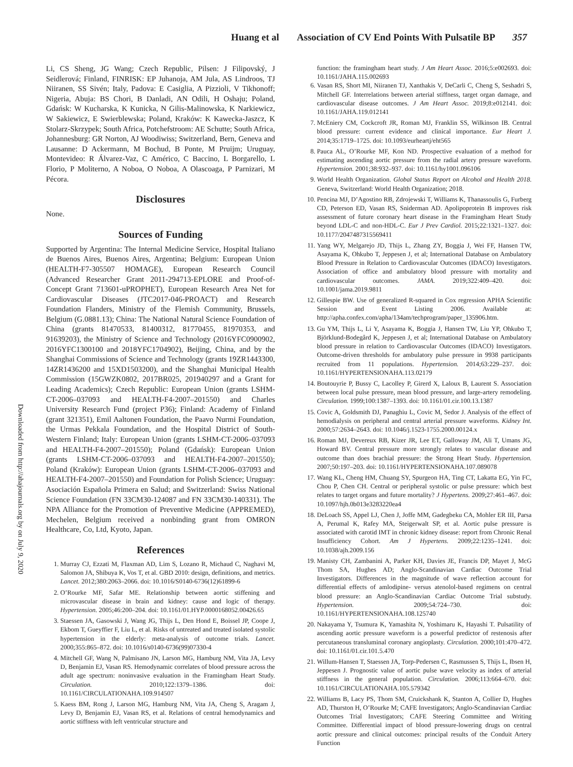Huang et al Association of CV End Points With Pulsatile BP 357
Downloaded from http://ahajournals.org by on July 9, 2020
Li, CS Sheng, JG Wang; Czech Republic, Pilsen: J Filipovský, J Seidlerová; Finland, FINRISK: EP Juhanoja, AM Jula, AS Lindroos, TJ Niiranen, SS Sivén; Italy, Padova: E Casiglia, A Pizzioli, V Tikhonoff; Nigeria, Abuja: BS Chori, B Danladi, AN Odili, H Oshaju; Poland, Gdańsk: W Kucharska, K Kunicka, N Gilis-Malinowska, K Narkiewicz, W Sakiewicz, E Swierblewska; Poland, Kraków: K Kawecka-Jaszcz, K Stolarz-Skrzypek; South Africa, Potchefstroom: AE Schutte; South Africa, Johannesburg: GR Norton, AJ Woodiwiss; Switzerland, Bern, Geneva and Lausanne: D Ackermann, M Bochud, B Ponte, M Pruijm; Uruguay, Montevideo: R Álvarez-Vaz, C Américo, C Baccino, L Borgarello, L Florio, P Moliterno, A Noboa, O Noboa, A Olascoaga, P Parnizari, M Pécora.
Disclosures
None.
Sources of Funding
Supported by Argentina: The Internal Medicine Service, Hospital Italiano de Buenos Aires, Buenos Aires, Argentina; Belgium: European Union (HEALTH-F7-305507 HOMAGE), European Research Council (Advanced Researcher Grant 2011-294713-EPLORE and Proof-of-Concept Grant 713601-uPROPHET), European Research Area Net for Cardiovascular Diseases (JTC2017-046-PROACT) and Research Foundation Flanders, Ministry of the Flemish Community, Brussels, Belgium (G.0881.13); China: The National Natural Science Foundation of China (grants 81470533, 81400312, 81770455, 81970353, and 91639203), the Ministry of Science and Technology (2016YFC0900902, 2016YFC1300100 and 2018YFC1704902), Beijing, China, and by the Shanghai Commissions of Science and Technology (grants 19ZR1443300, 14ZR1436200 and 15XD1503200), and the Shanghai Municipal Health Commission (15GWZK0802, 2017BR025, 201940297 and a Grant for Leading Academics); Czech Republic: European Union (grants LSHM-CT-2006–037093 and HEALTH-F4-2007–201550) and Charles University Research Fund (project P36); Finland: Academy of Finland (grant 321351), Emil Aaltonen Foundation, the Paavo Nurmi Foundation, the Urmas Pekkala Foundation, and the Hospital District of South-Western Finland; Italy: European Union (grants LSHM-CT-2006–037093 and HEALTH-F4-2007–201550); Poland (Gdańsk): European Union (grants LSHM-CT-2006–037093 and HEALTH-F4-2007–201550); Poland (Kraków): European Union (grants LSHM-CT-2006–037093 and HEALTH-F4-2007–201550) and Foundation for Polish Science; Uruguay: Asociación Española Primera en Salud; and Switzerland: Swiss National Science Foundation (FN 33CM30-124087 and FN 33CM30-140331). The NPA Alliance for the Promotion of Preventive Medicine (APPREMED), Mechelen, Belgium received a nonbinding grant from OMRON Healthcare, Co, Ltd, Kyoto, Japan.
References
1. Murray CJ, Ezzati M, Flaxman AD, Lim S, Lozano R, Michaud C, Naghavi M, Salomon JA, Shibuya K, Vos T, et al. GBD 2010: design, definitions, and metrics. Lancet. 2012;380:2063–2066. doi: 10.1016/S0140-6736(12)61899-6
2. O’Rourke MF, Safar ME. Relationship between aortic stiffening and microvascular disease in brain and kidney: cause and logic of therapy. Hypertension. 2005;46:200–204. doi: 10.1161/01.HYP.0000168052.00426.65
3. Staessen JA, Gasowski J, Wang JG, Thijs L, Den Hond E, Boissel JP, Coope J, Ekbom T, Gueyffier F, Liu L, et al. Risks of untreated and treated isolated systolic hypertension in the elderly: meta-analysis of outcome trials. Lancet. 2000;355:865–872. doi: 10.1016/s0140-6736(99)07330-4
4. Mitchell GF, Wang N, Palmisano JN, Larson MG, Hamburg NM, Vita JA, Levy D, Benjamin EJ, Vasan RS. Hemodynamic correlates of blood pressure across the adult age spectrum: noninvasive evaluation in the Framingham Heart Study. Circulation. 2010;122:1379–1386. doi: 10.1161/CIRCULATIONAHA.109.914507
5. Kaess BM, Rong J, Larson MG, Hamburg NM, Vita JA, Cheng S, Aragam J, Levy D, Benjamin EJ, Vasan RS, et al. Relations of central hemodynamics and aortic stiffness with left ventricular structure and
function: the framingham heart study. J Am Heart Assoc. 2016;5:e002693. doi: 10.1161/JAHA.115.002693
6. Vasan RS, Short MI, Niiranen TJ, Xanthakis V, DeCarli C, Cheng S, Seshadri S, Mitchell GF. Interrelations between arterial stiffness, target organ damage, and cardiovascular disease outcomes. J Am Heart Assoc. 2019;8:e012141. doi: 10.1161/JAHA.119.012141
7. McEniery CM, Cockcroft JR, Roman MJ, Franklin SS, Wilkinson IB. Central blood pressure: current evidence and clinical importance. Eur Heart J. 2014;35:1719–1725. doi: 10.1093/eurheartj/eht565
8. Pauca AL, O’Rourke MF, Kon ND. Prospective evaluation of a method for estimating ascending aortic pressure from the radial artery pressure waveform. Hypertension. 2001;38:932–937. doi: 10.1161/hy1001.096106
9. World Health Organization. Global Status Report on Alcohol and Health 2018. Geneva, Switzerland: World Health Organization; 2018.
10. Pencina MJ, D’Agostino RB, Zdrojewski T, Williams K, Thanassoulis G, Furberg CD, Peterson ED, Vasan RS, Sniderman AD. Apolipoprotein B improves risk assessment of future coronary heart disease in the Framingham Heart Study beyond LDL-C and non-HDL-C. Eur J Prev Cardiol. 2015;22:1321–1327. doi: 10.1177/2047487315569411
11. Yang WY, Melgarejo JD, Thijs L, Zhang ZY, Boggia J, Wei FF, Hansen TW, Asayama K, Ohkubo T, Jeppesen J, et al; International Database on Ambulatory Blood Pressure in Relation to Cardiovascular Outcomes (IDACO) Investigators. Association of office and ambulatory blood pressure with mortality and cardiovascular outcomes. JAMA. 2019;322:409–420. doi: 10.1001/jama.2019.9811
12. Gillespie BW. Use of generalized R-squared in Cox regression APHA Scientific Session and Event Listing 2006. Available at: http://apha.confex.com/apha/134am/techprogram/paper_135906.htm.
13. Gu YM, Thijs L, Li Y, Asayama K, Boggia J, Hansen TW, Liu YP, Ohkubo T, Björklund-Bodegård K, Jeppesen J, et al; International Database on Ambulatory blood pressure in relation to Cardiovascular Outcomes (IDACO) Investigators. Outcome-driven thresholds for ambulatory pulse pressure in 9938 participants recruited from 11 populations. Hypertension. 2014;63:229–237. doi: 10.1161/HYPERTENSIONAHA.113.02179
14. Boutouyrie P, Bussy C, Lacolley P, Girerd X, Laloux B, Laurent S. Association between local pulse pressure, mean blood pressure, and large-artery remodeling. Circulation. 1999;100:1387–1393. doi: 10.1161/01.cir.100.13.1387
15. Covic A, Goldsmith DJ, Panaghiu L, Covic M, Sedor J. Analysis of the effect of hemodialysis on peripheral and central arterial pressure waveforms. Kidney Int. 2000;57:2634–2643. doi: 10.1046/j.1523-1755.2000.00124.x
16. Roman MJ, Devereux RB, Kizer JR, Lee ET, Galloway JM, Ali T, Umans JG, Howard BV. Central pressure more strongly relates to vascular disease and outcome than does brachial pressure: the Strong Heart Study. Hypertension. 2007;50:197–203. doi: 10.1161/HYPERTENSIONAHA.107.089078
17. Wang KL, Cheng HM, Chuang SY, Spurgeon HA, Ting CT, Lakatta EG, Yin FC, Chou P, Chen CH. Central or peripheral systolic or pulse pressure: which best relates to target organs and future mortality? J Hypertens. 2009;27:461–467. doi: 10.1097/hjh.0b013e3283220ea4
18. DeLoach SS, Appel LJ, Chen J, Joffe MM, Gadegbeku CA, Mohler ER III, Parsa A, Perumal K, Rafey MA, Steigerwalt SP, et al. Aortic pulse pressure is associated with carotid IMT in chronic kidney disease: report from Chronic Renal Insufficiency Cohort. Am J Hypertens. 2009;22:1235–1241. doi: 10.1038/ajh.2009.156
19. Manisty CH, Zambanini A, Parker KH, Davies JE, Francis DP, Mayet J, McG Thom SA, Hughes AD; Anglo-Scandinavian Cardiac Outcome Trial Investigators. Differences in the magnitude of wave reflection account for differential effects of amlodipine- versus atenolol-based regimens on central blood pressure: an Anglo-Scandinavian Cardiac Outcome Trial substudy. Hypertension. 2009;54:724–730. doi: 10.1161/HYPERTENSIONAHA.108.125740
20. Nakayama Y, Tsumura K, Yamashita N, Yoshimaru K, Hayashi T. Pulsatility of ascending aortic pressure waveform is a powerful predictor of restenosis after percutaneous transluminal coronary angioplasty. Circulation. 2000;101:470–472. doi: 10.1161/01.cir.101.5.470
21. Willum-Hansen T, Staessen JA, Torp-Pedersen C, Rasmussen S, Thijs L, Ibsen H, Jeppesen J. Prognostic value of aortic pulse wave velocity as index of arterial stiffness in the general population. Circulation. 2006;113:664–670. doi: 10.1161/CIRCULATIONAHA.105.579342
22. Williams B, Lacy PS, Thom SM, Cruickshank K, Stanton A, Collier D, Hughes AD, Thurston H, O’Rourke M; CAFE Investigators; Anglo-Scandinavian Cardiac Outcomes Trial Investigators; CAFE Steering Committee and Writing Committee. Differential impact of blood pressure-lowering drugs on central aortic pressure and clinical outcomes: principal results of the Conduit Artery Function